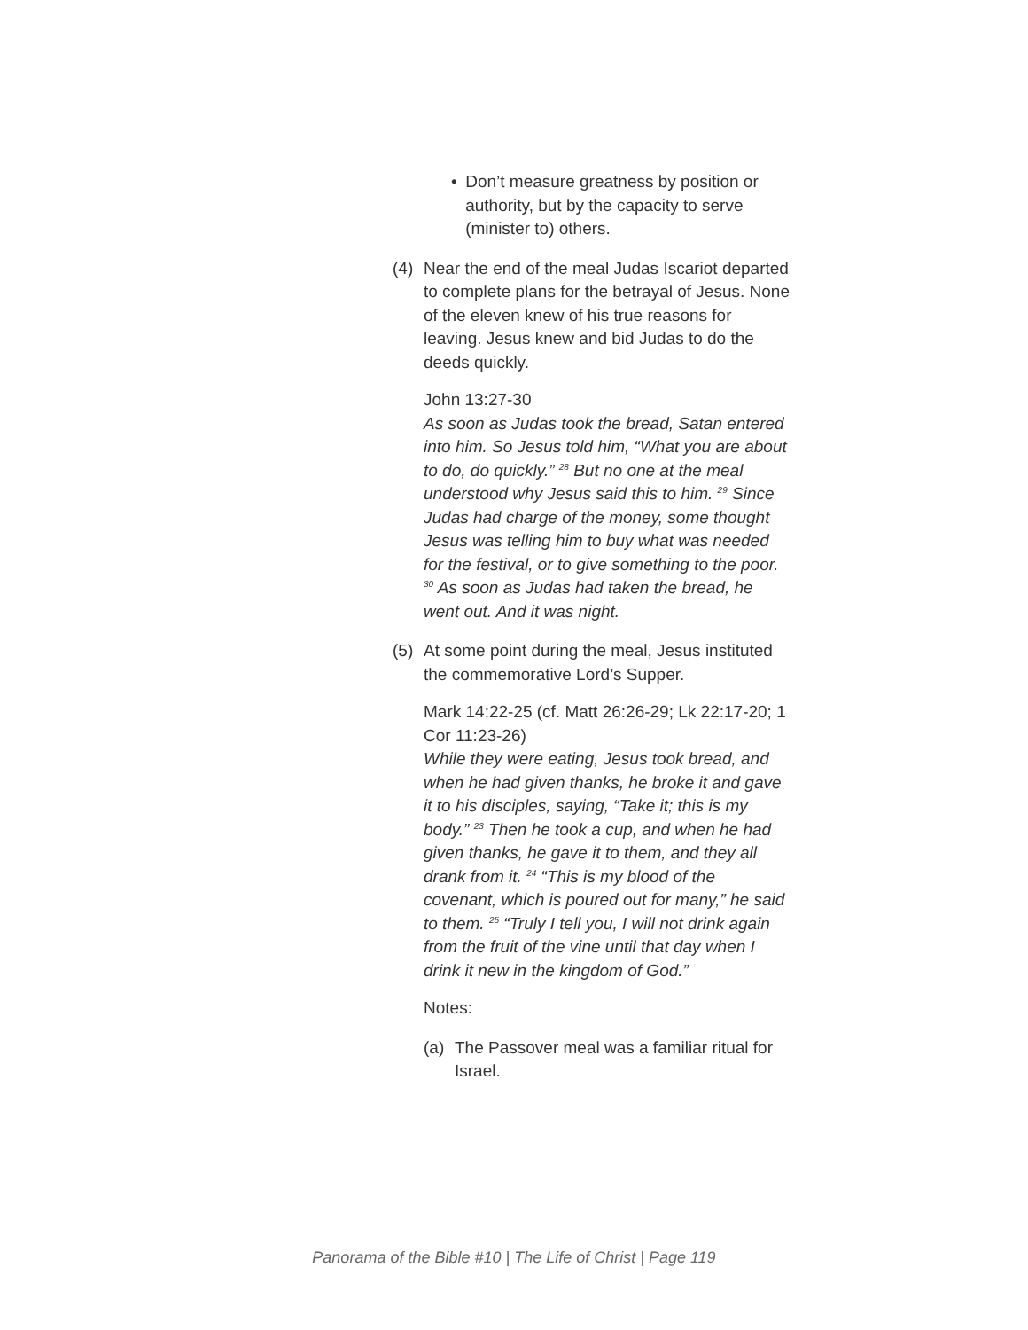• Don’t measure greatness by position or authority, but by the capacity to serve (minister to) others.
(4) Near the end of the meal Judas Iscariot departed to complete plans for the betrayal of Jesus. None of the eleven knew of his true reasons for leaving. Jesus knew and bid Judas to do the deeds quickly.
John 13:27-30
As soon as Judas took the bread, Satan entered into him. So Jesus told him, “What you are about to do, do quickly.” <sup>28</sup> But no one at the meal understood why Jesus said this to him. <sup>29</sup> Since Judas had charge of the money, some thought Jesus was telling him to buy what was needed for the festival, or to give something to the poor. <sup>30</sup> As soon as Judas had taken the bread, he went out. And it was night.
(5) At some point during the meal, Jesus instituted the commemorative Lord’s Supper.
Mark 14:22-25 (cf. Matt 26:26-29; Lk 22:17-20; 1 Cor 11:23-26)
While they were eating, Jesus took bread, and when he had given thanks, he broke it and gave it to his disciples, saying, “Take it; this is my body.” <sup>23</sup> Then he took a cup, and when he had given thanks, he gave it to them, and they all drank from it. <sup>24</sup> “This is my blood of the covenant, which is poured out for many,” he said to them. <sup>25</sup> “Truly I tell you, I will not drink again from the fruit of the vine until that day when I drink it new in the kingdom of God.”
Notes:
(a) The Passover meal was a familiar ritual for Israel.
Panorama of the Bible #10 | The Life of Christ | Page 119